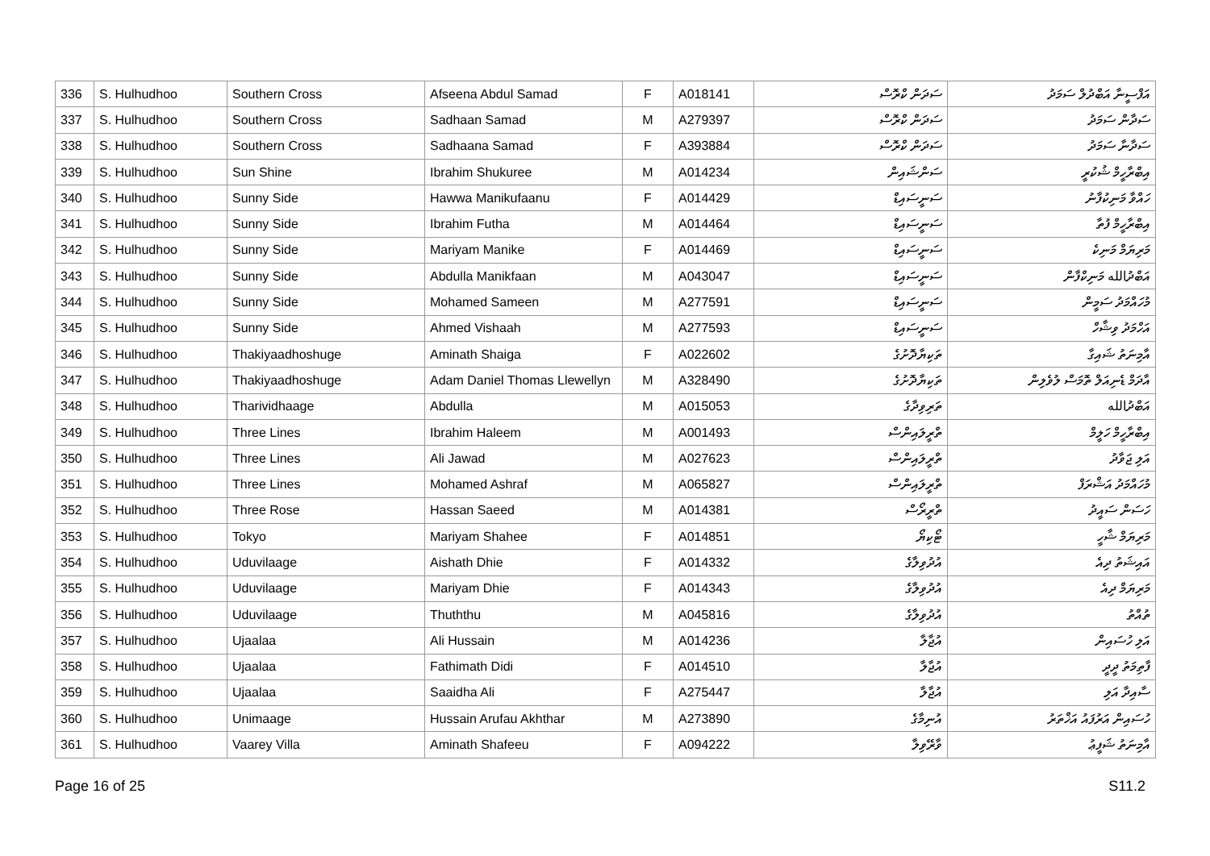| 336 | S. Hulhudhoo | Southern Cross | Afseena Abdul Samad | F | A018141 | ސަދަން ކްރޮސް | އަފްސީނާ އަބްދުލް ސަމަދު |
| 337 | S. Hulhudhoo | Southern Cross | Sadhaan Samad | M | A279397 | ސަދަން ކްރޮސް | ސަދާން ސަމަދު |
| 338 | S. Hulhudhoo | Southern Cross | Sadhaana Samad | F | A393884 | ސަދަން ކްރޮސް | ސަދާނާ ސަމަދު |
| 339 | S. Hulhudhoo | Sun Shine | Ibrahim Shukuree | M | A014234 | ސަންޝައިން | އިބްރާހީމް ޝުކުރީ |
| 340 | S. Hulhudhoo | Sunny Side | Hawwa Manikufaanu | F | A014429 | ސަނީސައިޑް | ހައްވާ މަނިކުފާނު |
| 341 | S. Hulhudhoo | Sunny Side | Ibrahim Futha | M | A014464 | ސަނީސައިޑް | އިބްރާހީމް ފުތާ |
| 342 | S. Hulhudhoo | Sunny Side | Mariyam Manike | F | A014469 | ސަނީސައިޑް | މަރިޔަމް މަނިކެ |
| 343 | S. Hulhudhoo | Sunny Side | Abdulla Manikfaan | M | A043047 | ސަނީސައިޑް | އަބްދުالله މަނިކްފާން |
| 344 | S. Hulhudhoo | Sunny Side | Mohamed Sameen | M | A277591 | ސަނީސައިޑް | މުހައްމަދު ސަމީން |
| 345 | S. Hulhudhoo | Sunny Side | Ahmed Vishaah | M | A277593 | ސަނީސައިޑް | އަހްމަދު ވިޝާހް |
| 346 | S. Hulhudhoo | Thakiyaadhoshuge | Aminath Shaiga | F | A022602 | ތަކިޔާދޮށުގެ | އާމިނަތު ޝައިގާ |
| 347 | S. Hulhudhoo | Thakiyaadhoshuge | Adam Daniel Thomas Llewellyn | M | A328490 | ތަކިޔާދޮށުގެ | އާދަމް ޑެނިއަލް ތޮމަސް ލުވެލިން |
| 348 | S. Hulhudhoo | Tharividhaage | Abdulla | M | A015053 | ތަރިވިދާގެ | އަބްދުالله |
| 349 | S. Hulhudhoo | Three Lines | Ibrahim Haleem | M | A001493 | ތްރީލައިންސް | އިބްރާހީމް ހަލީމް |
| 350 | S. Hulhudhoo | Three Lines | Ali Jawad | M | A027623 | ތްރީލައިންސް | އަލި ޖަވާދު |
| 351 | S. Hulhudhoo | Three Lines | Mohamed Ashraf | M | A065827 | ތްރީލައިންސް | މުހައްމަދު އަޝްރަފް |
| 352 | S. Hulhudhoo | Three Rose | Hassan Saeed | M | A014381 | ތްރީރޯސް | ހަސަން ސައީދު |
| 353 | S. Hulhudhoo | Tokyo | Mariyam Shahee | F | A014851 | ޓޯކިޔޯ | މަރިޔަމް ޝާހީ |
| 354 | S. Hulhudhoo | Uduvilaage | Aishath Dhie | F | A014332 | އުދުވިލާގެ | އައިޝަތު ދިއެ |
| 355 | S. Hulhudhoo | Uduvilaage | Mariyam Dhie | F | A014343 | އުދުވިލާގެ | މަރިޔަމް ދިއެ |
| 356 | S. Hulhudhoo | Uduvilaage | Thuththu | M | A045816 | އުދުވިލާގެ | ތުއްތު |
| 357 | S. Hulhudhoo | Ujaalaa | Ali Hussain | M | A014236 | އުޖާލާ | އަލި ހުސައިން |
| 358 | S. Hulhudhoo | Ujaalaa | Fathimath Didi | F | A014510 | އުޖާލާ | ފާތިމަތު ދީދީ |
| 359 | S. Hulhudhoo | Ujaalaa | Saaidha Ali | F | A275447 | އުޖާލާ | ސާއިދާ އަލި |
| 360 | S. Hulhudhoo | Unimaage | Hussain Arufau Akhthar | M | A273890 | އުނިމާގެ | ހުސައިން އަރުފައު އަޚްތަރު |
| 361 | S. Hulhudhoo | Vaarey Villa | Aminath Shafeeu | F | A094222 | ވާރޭވިލާ | އާމިނަތު ޝަފީޢު |
Page 16 of 25 S11.2